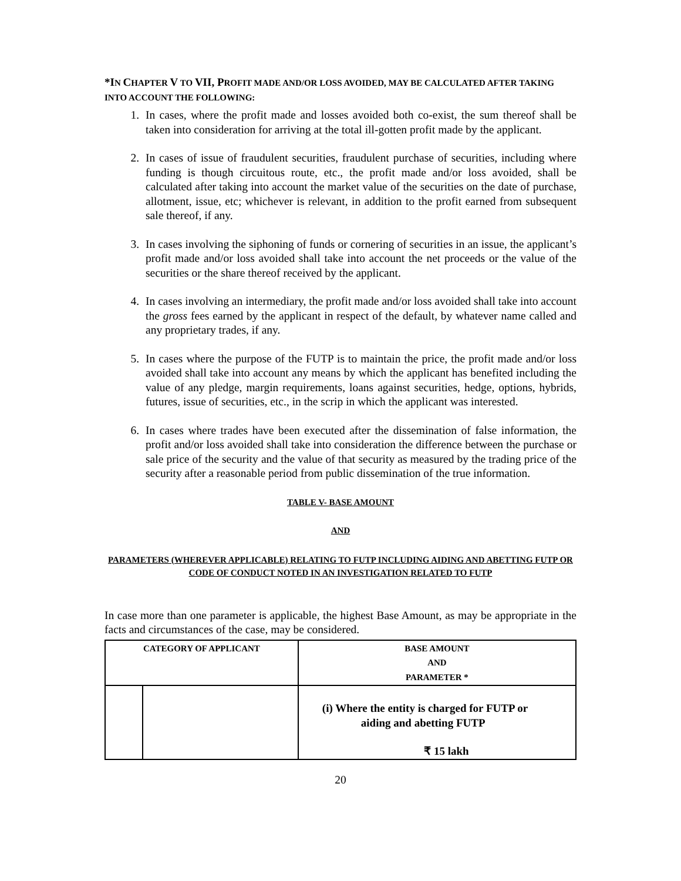*IN CHAPTER V TO VII, PROFIT MADE AND/OR LOSS AVOIDED, MAY BE CALCULATED AFTER TAKING INTO ACCOUNT THE FOLLOWING:
1. In cases, where the profit made and losses avoided both co-exist, the sum thereof shall be taken into consideration for arriving at the total ill-gotten profit made by the applicant.
2. In cases of issue of fraudulent securities, fraudulent purchase of securities, including where funding is though circuitous route, etc., the profit made and/or loss avoided, shall be calculated after taking into account the market value of the securities on the date of purchase, allotment, issue, etc; whichever is relevant, in addition to the profit earned from subsequent sale thereof, if any.
3. In cases involving the siphoning of funds or cornering of securities in an issue, the applicant’s profit made and/or loss avoided shall take into account the net proceeds or the value of the securities or the share thereof received by the applicant.
4. In cases involving an intermediary, the profit made and/or loss avoided shall take into account the gross fees earned by the applicant in respect of the default, by whatever name called and any proprietary trades, if any.
5. In cases where the purpose of the FUTP is to maintain the price, the profit made and/or loss avoided shall take into account any means by which the applicant has benefited including the value of any pledge, margin requirements, loans against securities, hedge, options, hybrids, futures, issue of securities, etc., in the scrip in which the applicant was interested.
6. In cases where trades have been executed after the dissemination of false information, the profit and/or loss avoided shall take into consideration the difference between the purchase or sale price of the security and the value of that security as measured by the trading price of the security after a reasonable period from public dissemination of the true information.
TABLE V- BASE AMOUNT
AND
PARAMETERS (WHEREVER APPLICABLE) RELATING TO FUTP INCLUDING AIDING AND ABETTING FUTP OR CODE OF CONDUCT NOTED IN AN INVESTIGATION RELATED TO FUTP
In case more than one parameter is applicable, the highest Base Amount, as may be appropriate in the facts and circumstances of the case, may be considered.
| CATEGORY OF APPLICANT | | BASE AMOUNT AND PARAMETER * |
| --- | --- | --- |
| | | (i) Where the entity is charged for FUTP or aiding and abetting FUTP ₹ 15 lakh |
20